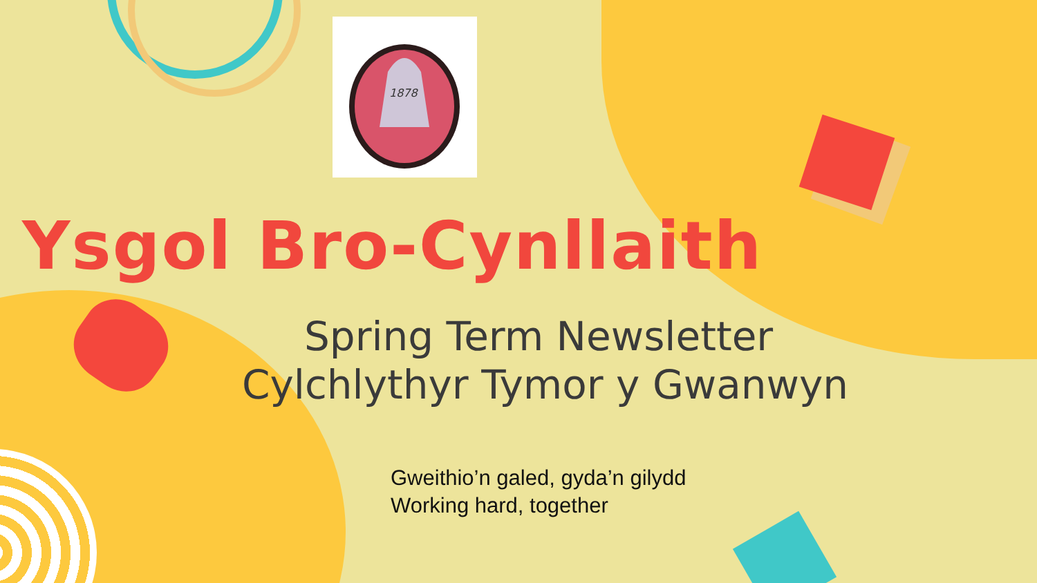1878
Ysgol Bro-Cynllaith
Spring Term Newsletter
Cylchlythyr Tymor y Gwanwyn
Gweithio’n galed, gyda’n gilydd
Working hard, together